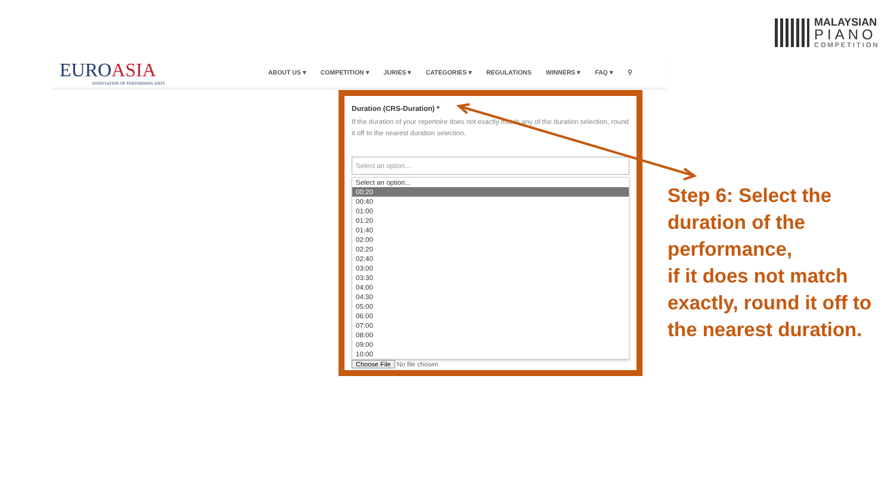MALAYSIAN
PIANO
COMPETITION
EUROASIA
ASSOCIATION OF PERFORMING ARTS
ABOUT US ▾ COMPETITION ▾ JURIES ▾ CATEGORIES ▾ REGULATIONS WINNERS ▾ FAQ ▾ ⚲
Duration (CRS-Duration) *
If the duration of your repertoire does not exactly match any of the duration selection, round it off to the nearest duration selection.
Select an option...
Select an option...
00:20
00:40
01:00
01:20
01:40
02:00
02:20
02:40
03:00
03:30
04:00
04:30
05:00
06:00
07:00
08:00
09:00
10:00
Choose File No file chosen
Step 6: Select the duration of the performance,
if it does not match exactly, round it off to the nearest duration.